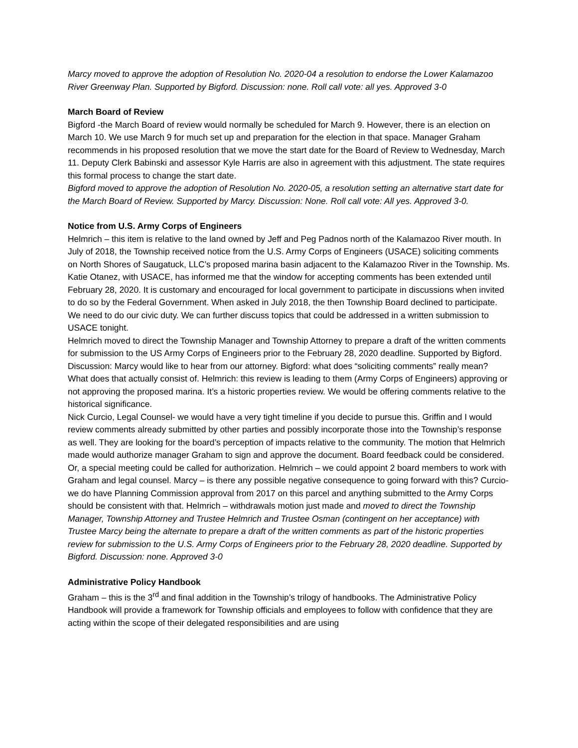Marcy moved to approve the adoption of Resolution No. 2020-04 a resolution to endorse the Lower Kalamazoo River Greenway Plan. Supported by Bigford. Discussion: none. Roll call vote: all yes. Approved 3-0
March Board of Review
Bigford -the March Board of review would normally be scheduled for March 9. However, there is an election on March 10. We use March 9 for much set up and preparation for the election in that space. Manager Graham recommends in his proposed resolution that we move the start date for the Board of Review to Wednesday, March 11. Deputy Clerk Babinski and assessor Kyle Harris are also in agreement with this adjustment. The state requires this formal process to change the start date.
Bigford moved to approve the adoption of Resolution No. 2020-05, a resolution setting an alternative start date for the March Board of Review. Supported by Marcy. Discussion: None. Roll call vote: All yes. Approved 3-0.
Notice from U.S. Army Corps of Engineers
Helmrich – this item is relative to the land owned by Jeff and Peg Padnos north of the Kalamazoo River mouth. In July of 2018, the Township received notice from the U.S. Army Corps of Engineers (USACE) soliciting comments on North Shores of Saugatuck, LLC’s proposed marina basin adjacent to the Kalamazoo River in the Township. Ms. Katie Otanez, with USACE, has informed me that the window for accepting comments has been extended until February 28, 2020. It is customary and encouraged for local government to participate in discussions when invited to do so by the Federal Government. When asked in July 2018, the then Township Board declined to participate. We need to do our civic duty. We can further discuss topics that could be addressed in a written submission to USACE tonight.
Helmrich moved to direct the Township Manager and Township Attorney to prepare a draft of the written comments for submission to the US Army Corps of Engineers prior to the February 28, 2020 deadline. Supported by Bigford. Discussion: Marcy would like to hear from our attorney. Bigford: what does “soliciting comments” really mean? What does that actually consist of. Helmrich: this review is leading to them (Army Corps of Engineers) approving or not approving the proposed marina. It’s a historic properties review. We would be offering comments relative to the historical significance.
Nick Curcio, Legal Counsel- we would have a very tight timeline if you decide to pursue this. Griffin and I would review comments already submitted by other parties and possibly incorporate those into the Township’s response as well. They are looking for the board’s perception of impacts relative to the community. The motion that Helmrich made would authorize manager Graham to sign and approve the document. Board feedback could be considered. Or, a special meeting could be called for authorization. Helmrich – we could appoint 2 board members to work with Graham and legal counsel. Marcy – is there any possible negative consequence to going forward with this? Curcio- we do have Planning Commission approval from 2017 on this parcel and anything submitted to the Army Corps should be consistent with that. Helmrich – withdrawals motion just made and moved to direct the Township Manager, Township Attorney and Trustee Helmrich and Trustee Osman (contingent on her acceptance) with Trustee Marcy being the alternate to prepare a draft of the written comments as part of the historic properties review for submission to the U.S. Army Corps of Engineers prior to the February 28, 2020 deadline. Supported by Bigford. Discussion: none. Approved 3-0
Administrative Policy Handbook
Graham – this is the 3<sup>rd</sup> and final addition in the Township’s trilogy of handbooks. The Administrative Policy Handbook will provide a framework for Township officials and employees to follow with confidence that they are acting within the scope of their delegated responsibilities and are using